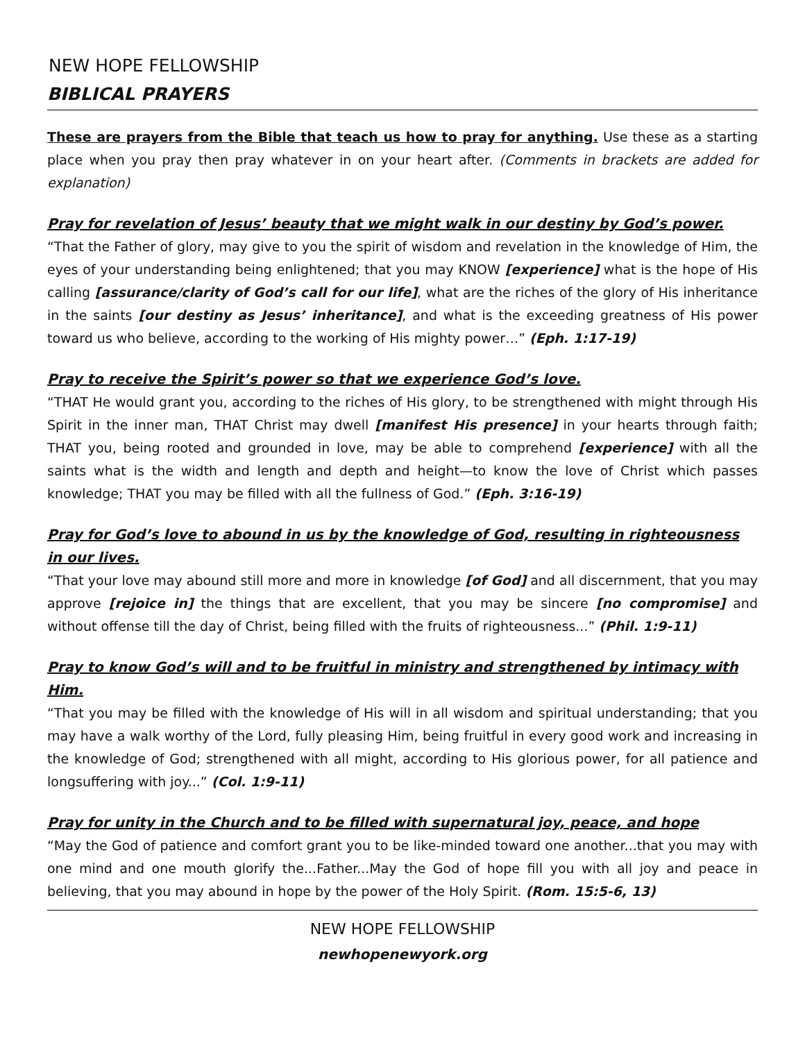NEW HOPE FELLOWSHIP
BIBLICAL PRAYERS
These are prayers from the Bible that teach us how to pray for anything. Use these as a starting place when you pray then pray whatever in on your heart after. (Comments in brackets are added for explanation)
Pray for revelation of Jesus’ beauty that we might walk in our destiny by God’s power.
“That the Father of glory, may give to you the spirit of wisdom and revelation in the knowledge of Him, the eyes of your understanding being enlightened; that you may KNOW [experience] what is the hope of His calling [assurance/clarity of God’s call for our life], what are the riches of the glory of His inheritance in the saints [our destiny as Jesus’ inheritance], and what is the exceeding greatness of His power toward us who believe, according to the working of His mighty power…” (Eph. 1:17-19)
Pray to receive the Spirit’s power so that we experience God’s love.
“THAT He would grant you, according to the riches of His glory, to be strengthened with might through His Spirit in the inner man, THAT Christ may dwell [manifest His presence] in your hearts through faith; THAT you, being rooted and grounded in love, may be able to comprehend [experience] with all the saints what is the width and length and depth and height—to know the love of Christ which passes knowledge; THAT you may be filled with all the fullness of God.” (Eph. 3:16-19)
Pray for God’s love to abound in us by the knowledge of God, resulting in righteousness in our lives.
“That your love may abound still more and more in knowledge [of God] and all discernment, that you may approve [rejoice in] the things that are excellent, that you may be sincere [no compromise] and without offense till the day of Christ, being filled with the fruits of righteousness...” (Phil. 1:9-11)
Pray to know God’s will and to be fruitful in ministry and strengthened by intimacy with Him.
“That you may be filled with the knowledge of His will in all wisdom and spiritual understanding; that you may have a walk worthy of the Lord, fully pleasing Him, being fruitful in every good work and increasing in the knowledge of God; strengthened with all might, according to His glorious power, for all patience and longsuffering with joy...” (Col. 1:9-11)
Pray for unity in the Church and to be filled with supernatural joy, peace, and hope
“May the God of patience and comfort grant you to be like-minded toward one another...that you may with one mind and one mouth glorify the...Father...May the God of hope fill you with all joy and peace in believing, that you may abound in hope by the power of the Holy Spirit. (Rom. 15:5-6, 13)
NEW HOPE FELLOWSHIP
newhopenewyork.org